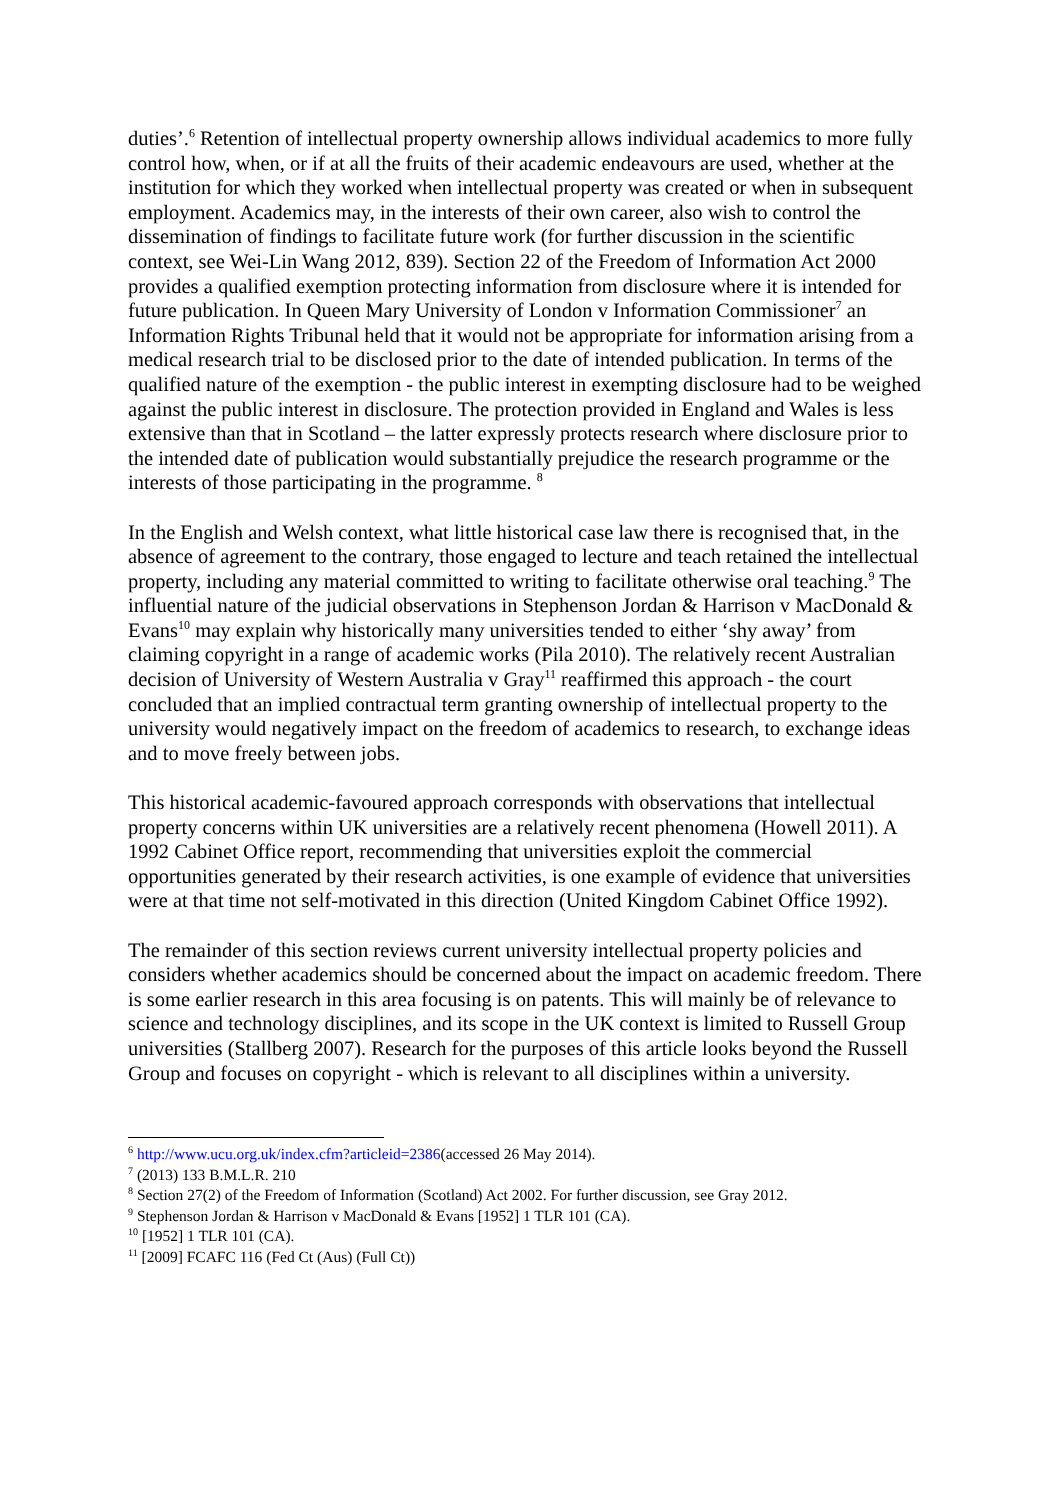duties’.<sup>6</sup> Retention of intellectual property ownership allows individual academics to more fully control how, when, or if at all the fruits of their academic endeavours are used, whether at the institution for which they worked when intellectual property was created or when in subsequent employment. Academics may, in the interests of their own career, also wish to control the dissemination of findings to facilitate future work (for further discussion in the scientific context, see Wei-Lin Wang 2012, 839). Section 22 of the Freedom of Information Act 2000 provides a qualified exemption protecting information from disclosure where it is intended for future publication. In Queen Mary University of London v Information Commissioner<sup>7</sup> an Information Rights Tribunal held that it would not be appropriate for information arising from a medical research trial to be disclosed prior to the date of intended publication. In terms of the qualified nature of the exemption - the public interest in exempting disclosure had to be weighed against the public interest in disclosure. The protection provided in England and Wales is less extensive than that in Scotland – the latter expressly protects research where disclosure prior to the intended date of publication would substantially prejudice the research programme or the interests of those participating in the programme. <sup>8</sup>
In the English and Welsh context, what little historical case law there is recognised that, in the absence of agreement to the contrary, those engaged to lecture and teach retained the intellectual property, including any material committed to writing to facilitate otherwise oral teaching.<sup>9</sup> The influential nature of the judicial observations in Stephenson Jordan & Harrison v MacDonald & Evans<sup>10</sup> may explain why historically many universities tended to either ‘shy away’ from claiming copyright in a range of academic works (Pila 2010). The relatively recent Australian decision of University of Western Australia v Gray<sup>11</sup> reaffirmed this approach - the court concluded that an implied contractual term granting ownership of intellectual property to the university would negatively impact on the freedom of academics to research, to exchange ideas and to move freely between jobs.
This historical academic-favoured approach corresponds with observations that intellectual property concerns within UK universities are a relatively recent phenomena (Howell 2011). A 1992 Cabinet Office report, recommending that universities exploit the commercial opportunities generated by their research activities, is one example of evidence that universities were at that time not self-motivated in this direction (United Kingdom Cabinet Office 1992).
The remainder of this section reviews current university intellectual property policies and considers whether academics should be concerned about the impact on academic freedom. There is some earlier research in this area focusing is on patents. This will mainly be of relevance to science and technology disciplines, and its scope in the UK context is limited to Russell Group universities (Stallberg 2007). Research for the purposes of this article looks beyond the Russell Group and focuses on copyright - which is relevant to all disciplines within a university.
<sup>6</sup> http://www.ucu.org.uk/index.cfm?articleid=2386(accessed 26 May 2014).
<sup>7</sup> (2013) 133 B.M.L.R. 210
<sup>8</sup> Section 27(2) of the Freedom of Information (Scotland) Act 2002. For further discussion, see Gray 2012.
<sup>9</sup> Stephenson Jordan & Harrison v MacDonald & Evans [1952] 1 TLR 101 (CA).
<sup>10</sup> [1952] 1 TLR 101 (CA).
<sup>11</sup> [2009] FCAFC 116 (Fed Ct (Aus) (Full Ct))